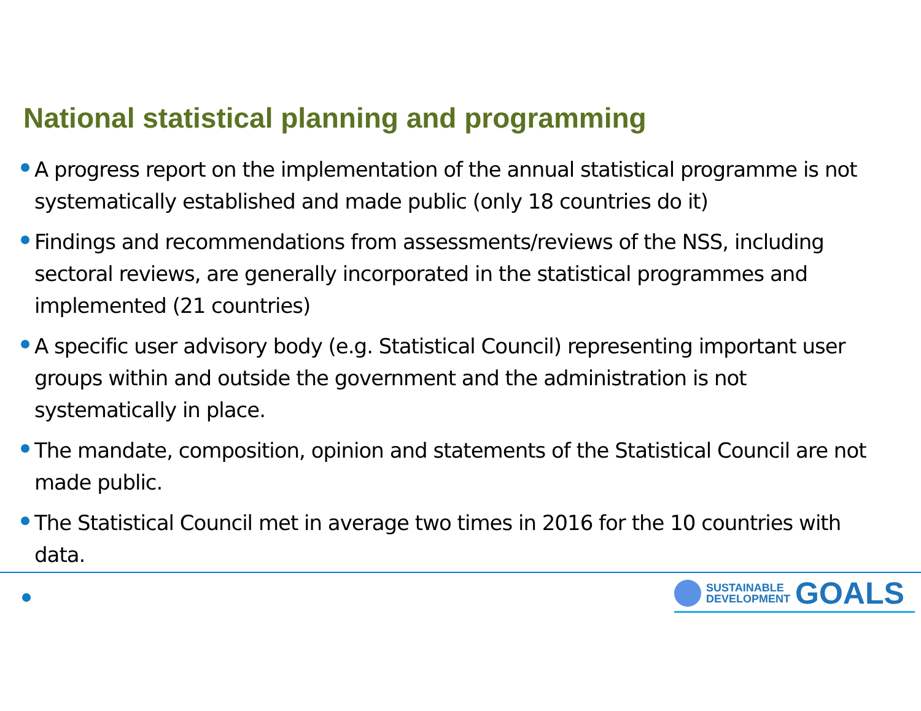National statistical planning and programming
A progress report on the implementation of the annual statistical programme is not systematically established and made public (only 18 countries do it)
Findings and recommendations from assessments/reviews of the NSS, including sectoral reviews, are generally incorporated in the statistical programmes and implemented (21 countries)
A specific user advisory body (e.g. Statistical Council) representing important user groups within and outside the government and the administration is not systematically in place.
The mandate, composition, opinion and statements of the Statistical Council are not made public.
The Statistical Council met in average two times in 2016 for the 10 countries with data.
SUSTAINABLE
DEVELOPMENT
GOALS